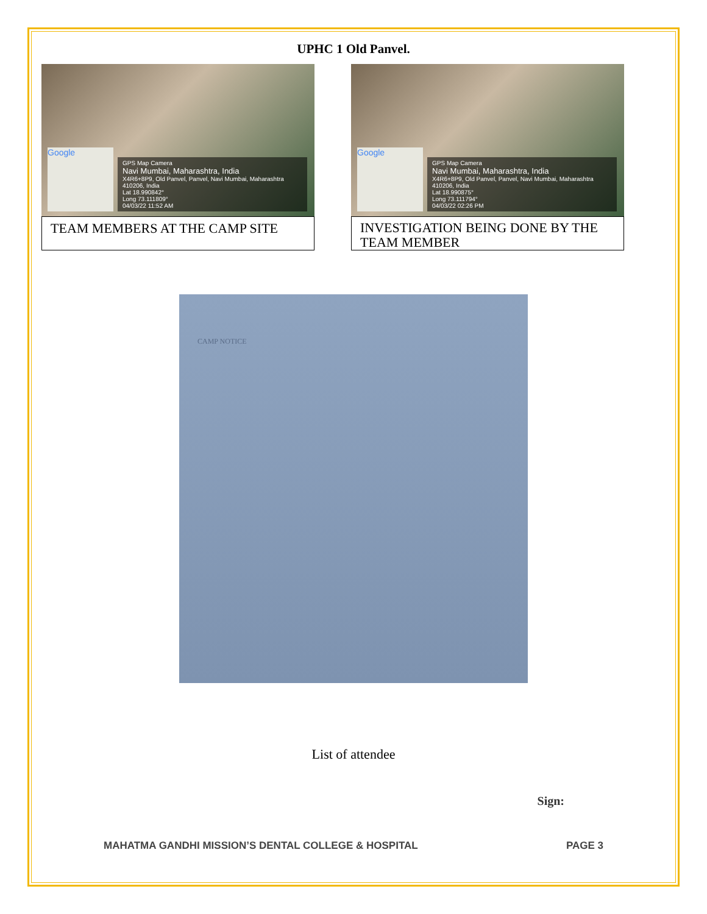UPHC 1 Old Panvel.
Google
GPS Map Camera
Navi Mumbai, Maharashtra, India
X4R6+8P9, Old Panvel, Panvel, Navi Mumbai, Maharashtra
410206, India
Lat 18.990842°
Long 73.111809°
04/03/22 11:52 AM
TEAM MEMBERS AT THE CAMP SITE
Google
GPS Map Camera
Navi Mumbai, Maharashtra, India
X4R6+8P9, Old Panvel, Panvel, Navi Mumbai, Maharashtra
410206, India
Lat 18.990875°
Long 73.111794°
04/03/22 02:26 PM
INVESTIGATION BEING DONE BY THE TEAM MEMBER
CAMP NOTICE
List of attendee
Sign:
MAHATMA GANDHI MISSION’S DENTAL COLLEGE & HOSPITAL PAGE 3